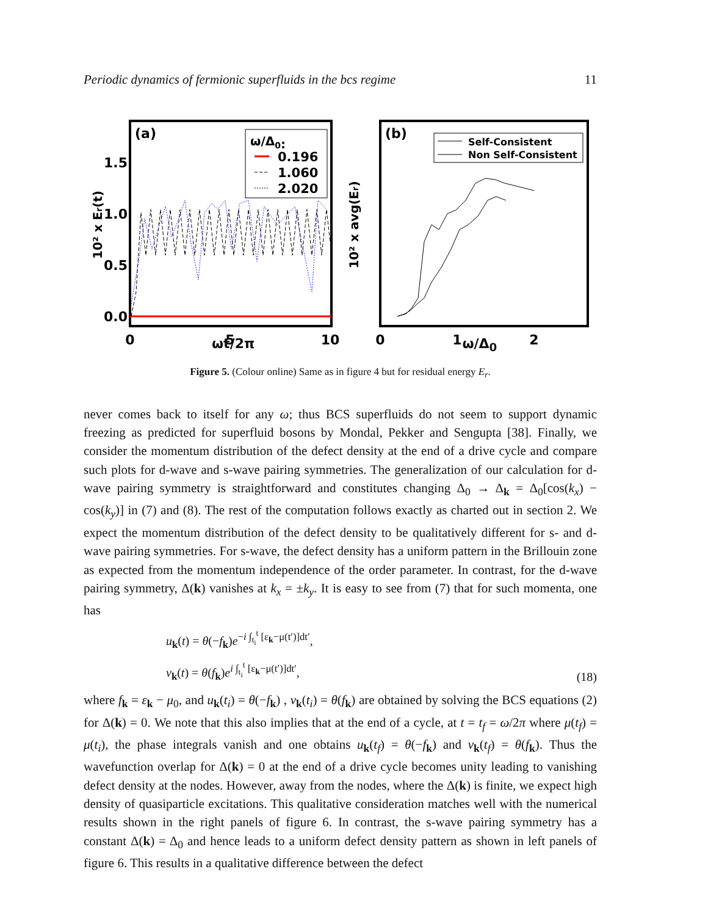Periodic dynamics of fermionic superfluids in the bcs regime 11
(a)
ω/Δ0:
0.196
1.060
2.020
1.5
1.0
0.5
0.0
0
5
10
10² x Er(t)
(b)
Self-Consistent
Non Self-Consistent
0
1
2
10² x avg(Er)
ωt/2π ω/Δ<sub>0</sub>
Figure 5. (Colour online) Same as in figure 4 but for residual energy E<sub>r</sub>.
never comes back to itself for any ω; thus BCS superfluids do not seem to support dynamic freezing as predicted for superfluid bosons by Mondal, Pekker and Sengupta [38]. Finally, we consider the momentum distribution of the defect density at the end of a drive cycle and compare such plots for d-wave and s-wave pairing symmetries. The generalization of our calculation for d-wave pairing symmetry is straightforward and constitutes changing Δ<sub>0</sub> → Δ<sub>k</sub> = Δ<sub>0</sub>[cos(k<sub>x</sub>) − cos(k<sub>y</sub>)] in (7) and (8). The rest of the computation follows exactly as charted out in section 2. We expect the momentum distribution of the defect density to be qualitatively different for s- and d-wave pairing symmetries. For s-wave, the defect density has a uniform pattern in the Brillouin zone as expected from the momentum independence of the order parameter. In contrast, for the d-wave pairing symmetry, Δ(k) vanishes at k<sub>x</sub> = ±k<sub>y</sub>. It is easy to see from (7) that for such momenta, one has
u<sub>k</sub>(t) = θ(−f<sub>k</sub>)e<sup>−i ∫<sub>t<sub>i</sub></sub><sup>t</sup> [ε<sub>k</sub>−μ(t′)]dt′</sup>,
v<sub>k</sub>(t) = θ(f<sub>k</sub>)e<sup>i ∫<sub>t<sub>i</sub></sub><sup>t</sup> [ε<sub>k</sub>−μ(t′)]dt′</sup>,
(18)
where f<sub>k</sub> = ε<sub>k</sub> − μ<sub>0</sub>, and u<sub>k</sub>(t<sub>i</sub>) = θ(−f<sub>k</sub>) , v<sub>k</sub>(t<sub>i</sub>) = θ(f<sub>k</sub>) are obtained by solving the BCS equations (2) for Δ(k) = 0. We note that this also implies that at the end of a cycle, at t = t<sub>f</sub> = ω/2π where μ(t<sub>f</sub>) = μ(t<sub>i</sub>), the phase integrals vanish and one obtains u<sub>k</sub>(t<sub>f</sub>) = θ(−f<sub>k</sub>) and v<sub>k</sub>(t<sub>f</sub>) = θ(f<sub>k</sub>). Thus the wavefunction overlap for Δ(k) = 0 at the end of a drive cycle becomes unity leading to vanishing defect density at the nodes. However, away from the nodes, where the Δ(k) is finite, we expect high density of quasiparticle excitations. This qualitative consideration matches well with the numerical results shown in the right panels of figure 6. In contrast, the s-wave pairing symmetry has a constant Δ(k) = Δ<sub>0</sub> and hence leads to a uniform defect density pattern as shown in left panels of figure 6. This results in a qualitative difference between the defect